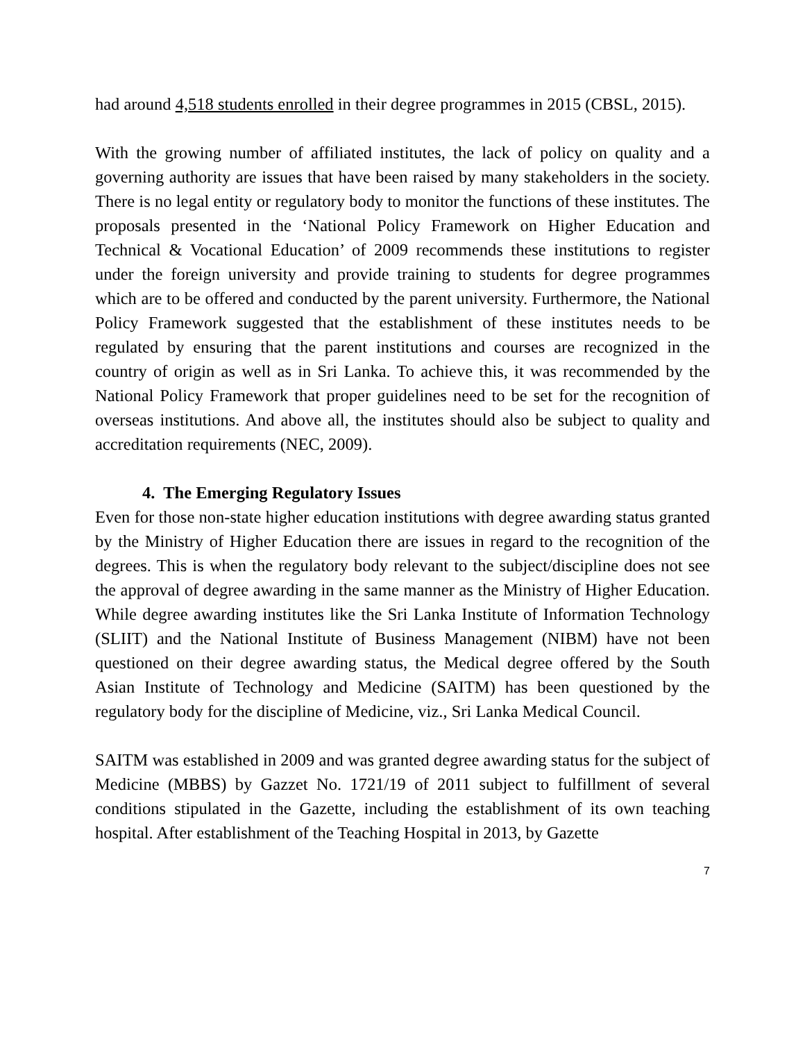had around 4,518 students enrolled in their degree programmes in 2015 (CBSL, 2015).
With the growing number of affiliated institutes, the lack of policy on quality and a governing authority are issues that have been raised by many stakeholders in the society. There is no legal entity or regulatory body to monitor the functions of these institutes. The proposals presented in the ‘National Policy Framework on Higher Education and Technical & Vocational Education’ of 2009 recommends these institutions to register under the foreign university and provide training to students for degree programmes which are to be offered and conducted by the parent university. Furthermore, the National Policy Framework suggested that the establishment of these institutes needs to be regulated by ensuring that the parent institutions and courses are recognized in the country of origin as well as in Sri Lanka. To achieve this, it was recommended by the National Policy Framework that proper guidelines need to be set for the recognition of overseas institutions. And above all, the institutes should also be subject to quality and accreditation requirements (NEC, 2009).
4. The Emerging Regulatory Issues
Even for those non-state higher education institutions with degree awarding status granted by the Ministry of Higher Education there are issues in regard to the recognition of the degrees. This is when the regulatory body relevant to the subject/discipline does not see the approval of degree awarding in the same manner as the Ministry of Higher Education. While degree awarding institutes like the Sri Lanka Institute of Information Technology (SLIIT) and the National Institute of Business Management (NIBM) have not been questioned on their degree awarding status, the Medical degree offered by the South Asian Institute of Technology and Medicine (SAITM) has been questioned by the regulatory body for the discipline of Medicine, viz., Sri Lanka Medical Council.
SAITM was established in 2009 and was granted degree awarding status for the subject of Medicine (MBBS) by Gazzet No. 1721/19 of 2011 subject to fulfillment of several conditions stipulated in the Gazette, including the establishment of its own teaching hospital. After establishment of the Teaching Hospital in 2013, by Gazette
7